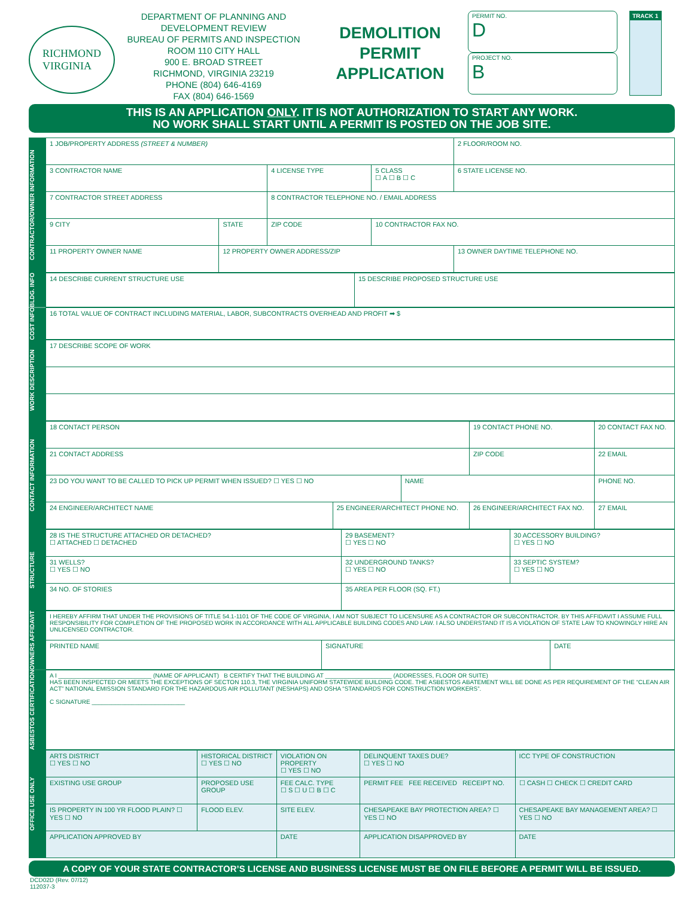RICHMOND
VIRGINIA
DEPARTMENT OF PLANNING AND DEVELOPMENT REVIEW
BUREAU OF PERMITS AND INSPECTION
ROOM 110 CITY HALL
900 E. BROAD STREET
RICHMOND, VIRGINIA 23219
PHONE (804) 646-4169
FAX (804) 646-1569
DEMOLITION
PERMIT
APPLICATION
PERMIT NO.
D
PROJECT NO.
B
TRACK 1
THIS IS AN APPLICATION ONLY. IT IS NOT AUTHORIZATION TO START ANY WORK.
NO WORK SHALL START UNTIL A PERMIT IS POSTED ON THE JOB SITE.
CONTRACTOR/OWNER INFORMATION
| 1 JOB/PROPERTY ADDRESS (STREET & NUMBER) | | | | 2 FLOOR/ROOM NO. |
| 3 CONTRACTOR NAME | | 4 LICENSE TYPE | 5 CLASS ☐ A ☐ B ☐ C | 6 STATE LICENSE NO. |
| 7 CONTRACTOR STREET ADDRESS | | 8 CONTRACTOR TELEPHONE NO. / EMAIL ADDRESS | | |
| 9 CITY | STATE | ZIP CODE | 10 CONTRACTOR FAX NO. | |
| 11 PROPERTY OWNER NAME | 12 PROPERTY OWNER ADDRESS/ZIP | | | 13 OWNER DAYTIME TELEPHONE NO. |
BLDG. INFO
| 14 DESCRIBE CURRENT STRUCTURE USE | 15 DESCRIBE PROPOSED STRUCTURE USE |
COST INFO
| 16 TOTAL VALUE OF CONTRACT INCLUDING MATERIAL, LABOR, SUBCONTRACTS OVERHEAD AND PROFIT ➡ $ |
WORK DESCRIPTION
| 17 DESCRIBE SCOPE OF WORK |
CONTACT INFORMATION
| 18 CONTACT PERSON | | | 19 CONTACT PHONE NO. | | 20 CONTACT FAX NO. |
| 21 CONTACT ADDRESS | | | ZIP CODE | 22 EMAIL | |
| 23 DO YOU WANT TO BE CALLED TO PICK UP PERMIT WHEN ISSUED? ☐ YES ☐ NO | | NAME | | | PHONE NO. |
| 24 ENGINEER/ARCHITECT NAME | 25 ENGINEER/ARCHITECT PHONE NO. | | 26 ENGINEER/ARCHITECT FAX NO. | 27 EMAIL | |
STRUCTURE
| 28 IS THE STRUCTURE ATTACHED OR DETACHED? ☐ ATTACHED ☐ DETACHED | 29 BASEMENT? ☐ YES ☐ NO | 30 ACCESSORY BUILDING? ☐ YES ☐ NO |
| 31 WELLS? ☐ YES ☐ NO | 32 UNDERGROUND TANKS? ☐ YES ☐ NO | 33 SEPTIC SYSTEM? ☐ YES ☐ NO |
| 34 NO. OF STORIES | 35 AREA PER FLOOR (SQ. FT.) | |
OWNERS AFFIDAVIT
| I HEREBY AFFIRM THAT UNDER THE PROVISIONS OF TITLE 54.1-1101 OF THE CODE OF VIRGINIA, I AM NOT SUBJECT TO LICENSURE AS A CONTRACTOR OR SUBCONTRACTOR. BY THIS AFFIDAVIT I ASSUME FULL RESPONSIBILITY FOR COMPLETION OF THE PROPOSED WORK IN ACCORDANCE WITH ALL APPLICABLE BUILDING CODES AND LAW. I ALSO UNDERSTAND IT IS A VIOLATION OF STATE LAW TO KNOWINGLY HIRE AN UNLICENSED CONTRACTOR. | | |
| PRINTED NAME | SIGNATURE | DATE |
ASBESTOS CERTIFICATION
| A I ____________________________ (NAME OF APPLICANT) B CERTIFY THAT THE BUILDING AT ____________________ (ADDRESSES, FLOOR OR SUITE) HAS BEEN INSPECTED OR MEETS THE EXCEPTIONS OF SECTON 110.3, THE VIRGINIA UNIFORM STATEWIDE BUILDING CODE. THE ASBESTOS ABATEMENT WILL BE DONE AS PER REQUIREMENT OF THE “CLEAN AIR ACT” NATIONAL EMISSION STANDARD FOR THE HAZARDOUS AIR POLLUTANT (NESHAPS) AND OSHA “STANDARDS FOR CONSTRUCTION WORKERS”. C SIGNATURE ____________________________ |
OFFICE USE ONLY
| ARTS DISTRICT ☐ YES ☐ NO | HISTORICAL DISTRICT ☐ YES ☐ NO | VIOLATION ON PROPERTY ☐ YES ☐ NO | DELINQUENT TAXES DUE? ☐ YES ☐ NO | ICC TYPE OF CONSTRUCTION |
| EXISTING USE GROUP | PROPOSED USE GROUP | FEE CALC. TYPE ☐ S ☐ U ☐ B ☐ C | PERMIT FEE FEE RECEIVED RECEIPT NO. | ☐ CASH ☐ CHECK ☐ CREDIT CARD |
| IS PROPERTY IN 100 YR FLOOD PLAIN? ☐ YES ☐ NO | FLOOD ELEV. | SITE ELEV. | CHESAPEAKE BAY PROTECTION AREA? ☐ YES ☐ NO | CHESAPEAKE BAY MANAGEMENT AREA? ☐ YES ☐ NO |
| APPLICATION APPROVED BY | | DATE | APPLICATION DISAPPROVED BY | DATE |
A COPY OF YOUR STATE CONTRACTOR’S LICENSE AND BUSINESS LICENSE MUST BE ON FILE BEFORE A PERMIT WILL BE ISSUED.
DCD02D (Rev. 07/12)
112037-3